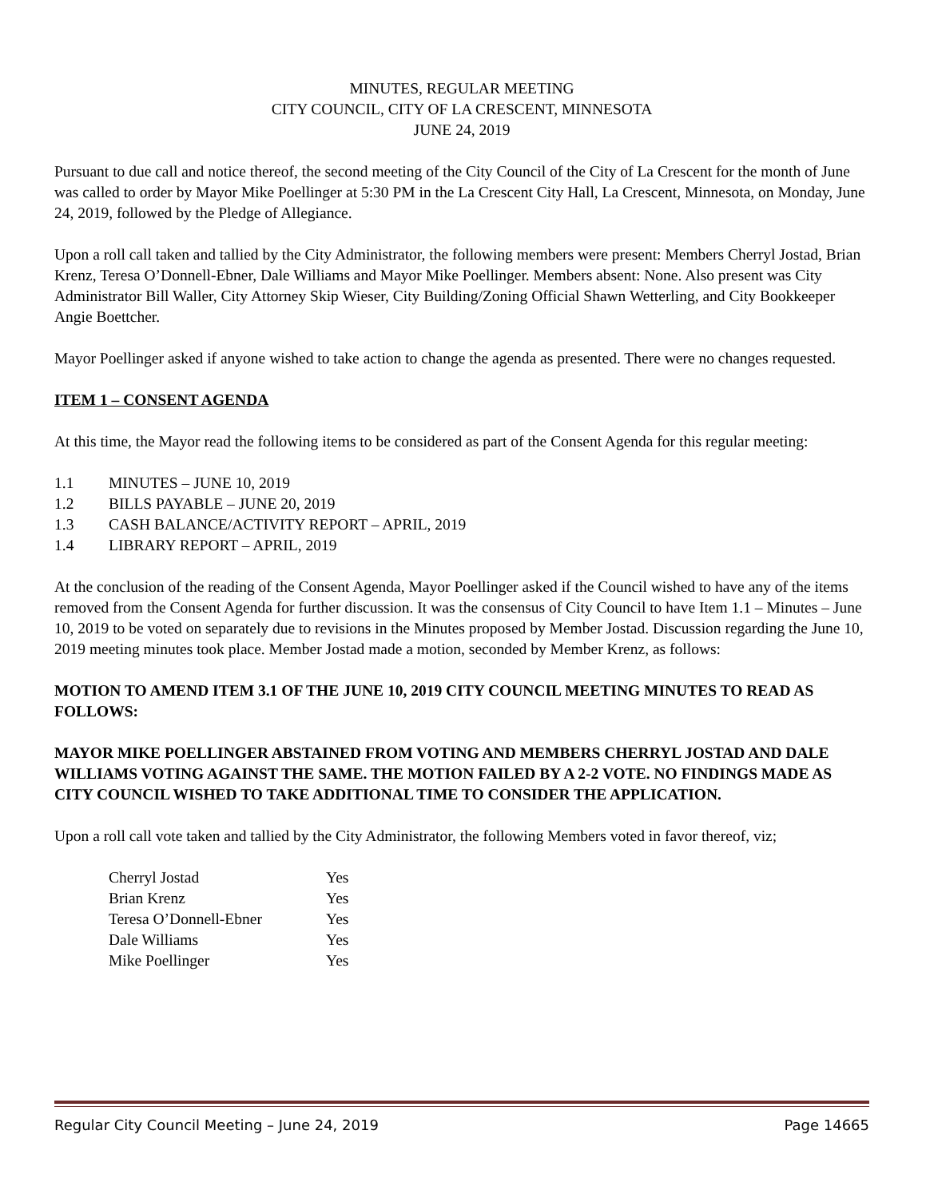MINUTES, REGULAR MEETING
CITY COUNCIL, CITY OF LA CRESCENT, MINNESOTA
JUNE 24, 2019
Pursuant to due call and notice thereof, the second meeting of the City Council of the City of La Crescent for the month of June was called to order by Mayor Mike Poellinger at 5:30 PM in the La Crescent City Hall, La Crescent, Minnesota, on Monday, June 24, 2019, followed by the Pledge of Allegiance.
Upon a roll call taken and tallied by the City Administrator, the following members were present: Members Cherryl Jostad, Brian Krenz, Teresa O’Donnell-Ebner, Dale Williams and Mayor Mike Poellinger. Members absent: None. Also present was City Administrator Bill Waller, City Attorney Skip Wieser, City Building/Zoning Official Shawn Wetterling, and City Bookkeeper Angie Boettcher.
Mayor Poellinger asked if anyone wished to take action to change the agenda as presented. There were no changes requested.
ITEM 1 – CONSENT AGENDA
At this time, the Mayor read the following items to be considered as part of the Consent Agenda for this regular meeting:
1.1 MINUTES – JUNE 10, 2019
1.2 BILLS PAYABLE – JUNE 20, 2019
1.3 CASH BALANCE/ACTIVITY REPORT – APRIL, 2019
1.4 LIBRARY REPORT – APRIL, 2019
At the conclusion of the reading of the Consent Agenda, Mayor Poellinger asked if the Council wished to have any of the items removed from the Consent Agenda for further discussion. It was the consensus of City Council to have Item 1.1 – Minutes – June 10, 2019 to be voted on separately due to revisions in the Minutes proposed by Member Jostad. Discussion regarding the June 10, 2019 meeting minutes took place. Member Jostad made a motion, seconded by Member Krenz, as follows:
MOTION TO AMEND ITEM 3.1 OF THE JUNE 10, 2019 CITY COUNCIL MEETING MINUTES TO READ AS FOLLOWS:
MAYOR MIKE POELLINGER ABSTAINED FROM VOTING AND MEMBERS CHERRYL JOSTAD AND DALE WILLIAMS VOTING AGAINST THE SAME. THE MOTION FAILED BY A 2-2 VOTE. NO FINDINGS MADE AS CITY COUNCIL WISHED TO TAKE ADDITIONAL TIME TO CONSIDER THE APPLICATION.
Upon a roll call vote taken and tallied by the City Administrator, the following Members voted in favor thereof, viz;
| Cherryl Jostad | Yes |
| Brian Krenz | Yes |
| Teresa O’Donnell-Ebner | Yes |
| Dale Williams | Yes |
| Mike Poellinger | Yes |
Regular City Council Meeting – June 24, 2019 Page 14665